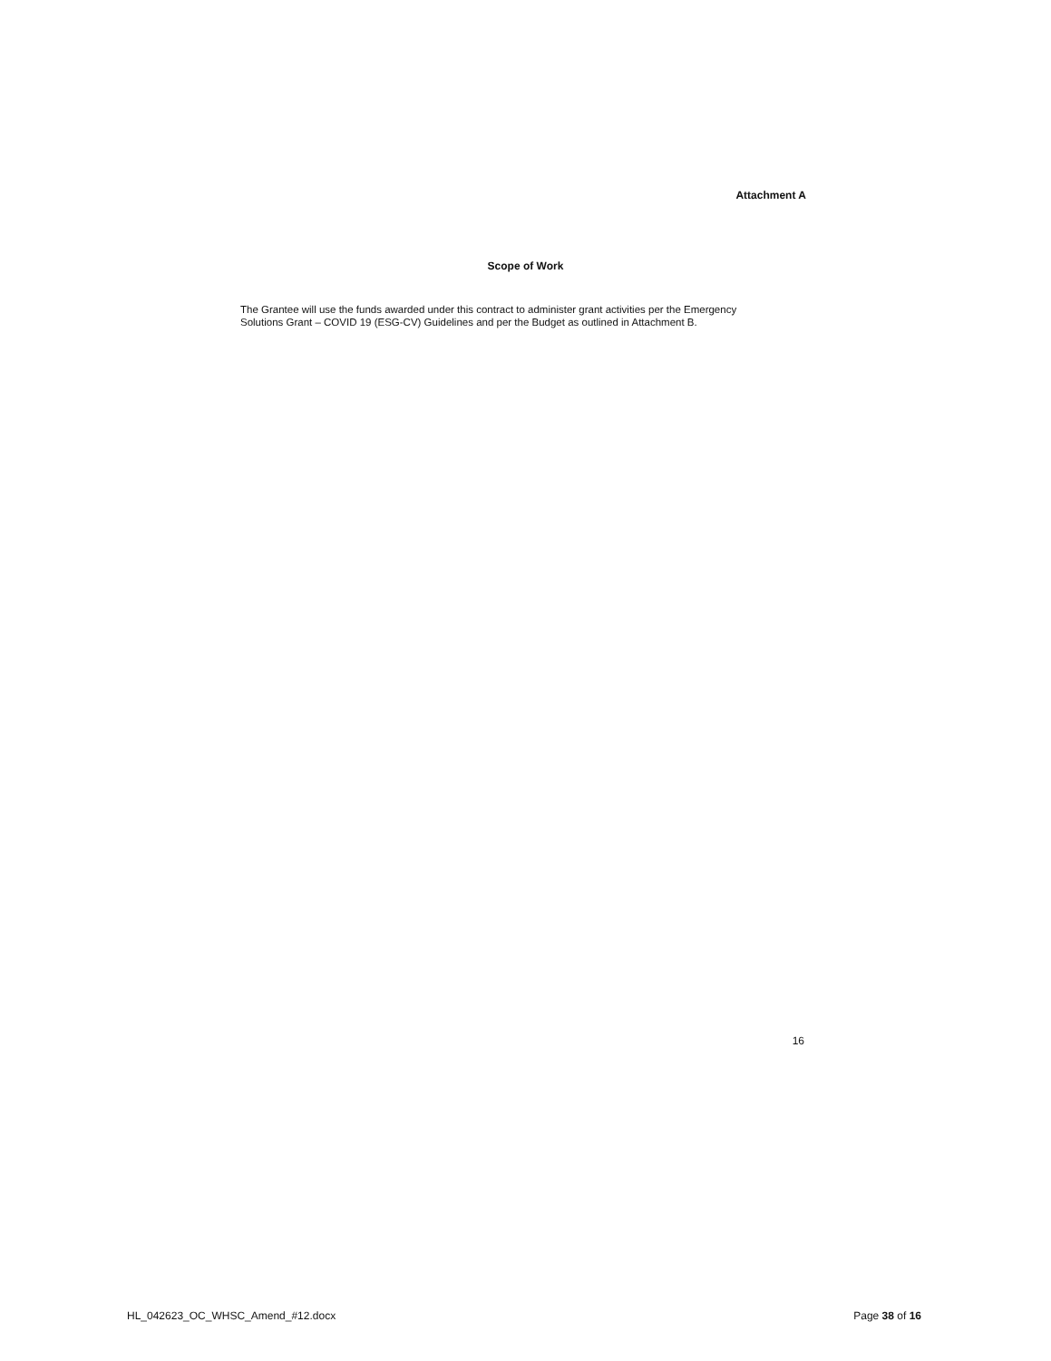Attachment A
Scope of Work
The Grantee will use the funds awarded under this contract to administer grant activities per the Emergency Solutions Grant – COVID 19 (ESG-CV) Guidelines and per the Budget as outlined in Attachment B.
16
HL_042623_OC_WHSC_Amend_#12.docx Page 38 of 16